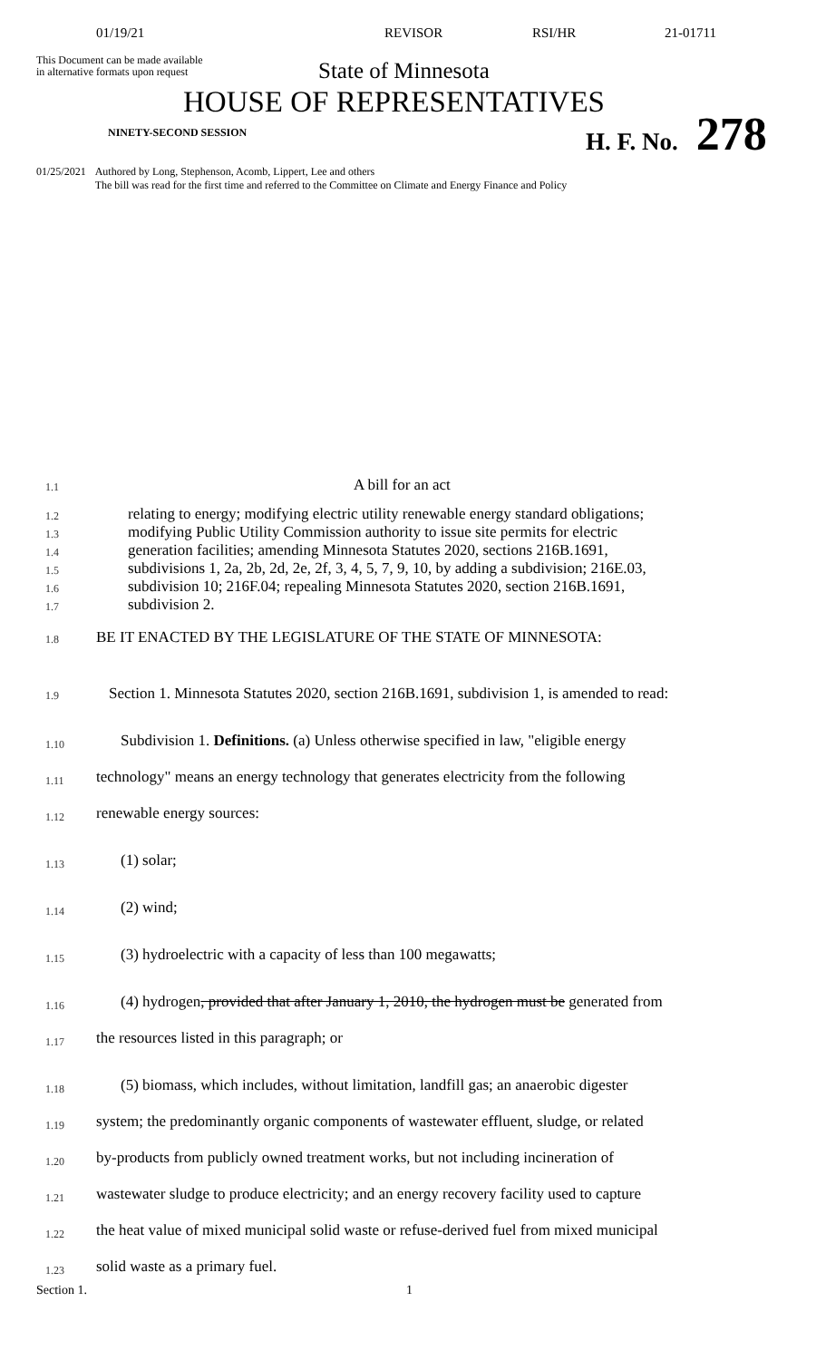01/19/21 REVISOR RSI/HR 21-01711
This Document can be made available
in alternative formats upon request
State of Minnesota
HOUSE OF REPRESENTATIVES
NINETY-SECOND SESSION
H. F. No. 278
| 01/25/2021 | Authored by Long, Stephenson, Acomb, Lippert, Lee and others The bill was read for the first time and referred to the Committee on Climate and Energy Finance and Policy |
1.1 A bill for an act
1.2 relating to energy; modifying electric utility renewable energy standard obligations;
1.3 modifying Public Utility Commission authority to issue site permits for electric
1.4 generation facilities; amending Minnesota Statutes 2020, sections 216B.1691,
1.5 subdivisions 1, 2a, 2b, 2d, 2e, 2f, 3, 4, 5, 7, 9, 10, by adding a subdivision; 216E.03,
1.6 subdivision 10; 216F.04; repealing Minnesota Statutes 2020, section 216B.1691,
1.7 subdivision 2.
1.8 BE IT ENACTED BY THE LEGISLATURE OF THE STATE OF MINNESOTA:
1.9 Section 1. Minnesota Statutes 2020, section 216B.1691, subdivision 1, is amended to read:
1.10 Subdivision 1. Definitions. (a) Unless otherwise specified in law, "eligible energy
1.11 technology" means an energy technology that generates electricity from the following
1.12 renewable energy sources:
1.13 (1) solar;
1.14 (2) wind;
1.15 (3) hydroelectric with a capacity of less than 100 megawatts;
1.16 (4) hydrogen, provided that after January 1, 2010, the hydrogen must be generated from
1.17 the resources listed in this paragraph; or
1.18 (5) biomass, which includes, without limitation, landfill gas; an anaerobic digester
1.19 system; the predominantly organic components of wastewater effluent, sludge, or related
1.20 by-products from publicly owned treatment works, but not including incineration of
1.21 wastewater sludge to produce electricity; and an energy recovery facility used to capture
1.22 the heat value of mixed municipal solid waste or refuse-derived fuel from mixed municipal
1.23 solid waste as a primary fuel.
Section 1. 1